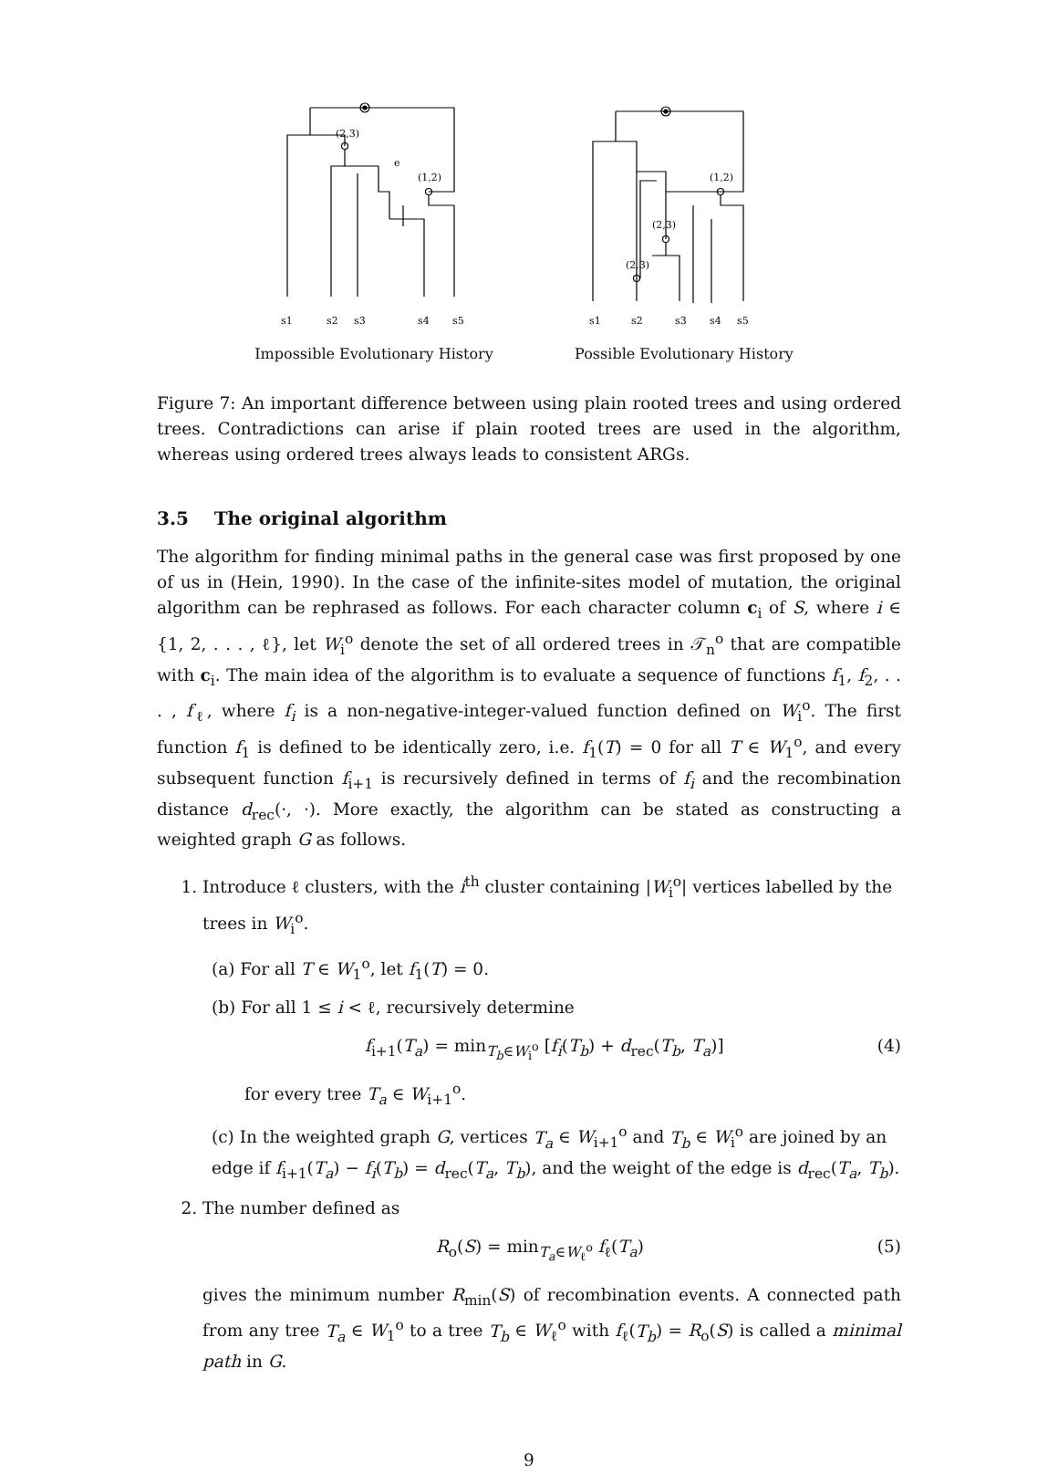(2,3)
(1,2)
e
s1
s2
s3
s4
s5
Impossible Evolutionary History
(1,2)
(2,3)
(2,3)
s1
s2
s3
s4
s5
Possible Evolutionary History
Figure 7: An important difference between using plain rooted trees and using ordered trees. Contradictions can arise if plain rooted trees are used in the algorithm, whereas using ordered trees always leads to consistent ARGs.
3.5 The original algorithm
The algorithm for finding minimal paths in the general case was first proposed by one of us in (Hein, 1990). In the case of the infinite-sites model of mutation, the original algorithm can be rephrased as follows. For each character column c<sub>i</sub> of S, where i ∈ {1, 2, . . . , ℓ}, let W<sub>i</sub><sup>o</sup> denote the set of all ordered trees in 𝒯<sub>n</sub><sup>o</sup> that are compatible with c<sub>i</sub>. The main idea of the algorithm is to evaluate a sequence of functions f<sub>1</sub>, f<sub>2</sub>, . . . , f<sub>ℓ</sub>, where f<sub>i</sub> is a non-negative-integer-valued function defined on W<sub>i</sub><sup>o</sup>. The first function f<sub>1</sub> is defined to be identically zero, i.e. f<sub>1</sub>(T) = 0 for all T ∈ W<sub>1</sub><sup>o</sup>, and every subsequent function f<sub>i+1</sub> is recursively defined in terms of f<sub>i</sub> and the recombination distance d<sub>rec</sub>(·, ·). More exactly, the algorithm can be stated as constructing a weighted graph G as follows.
1. Introduce ℓ clusters, with the i<sup>th</sup> cluster containing |W<sub>i</sub><sup>o</sup>| vertices labelled by the trees in W<sub>i</sub><sup>o</sup>.
(a) For all T ∈ W<sub>1</sub><sup>o</sup>, let f<sub>1</sub>(T) = 0.
(b) For all 1 ≤ i < ℓ, recursively determine
f<sub>i+1</sub>(T<sub>a</sub>) = min<sub>T<sub>b</sub>∈W<sub>i</sub><sup>o</sup></sub> [f<sub>i</sub>(T<sub>b</sub>) + d<sub>rec</sub>(T<sub>b</sub>, T<sub>a</sub>)] (4)
for every tree T<sub>a</sub> ∈ W<sub>i+1</sub><sup>o</sup>.
(c) In the weighted graph G, vertices T<sub>a</sub> ∈ W<sub>i+1</sub><sup>o</sup> and T<sub>b</sub> ∈ W<sub>i</sub><sup>o</sup> are joined by an edge if f<sub>i+1</sub>(T<sub>a</sub>) − f<sub>i</sub>(T<sub>b</sub>) = d<sub>rec</sub>(T<sub>a</sub>, T<sub>b</sub>), and the weight of the edge is d<sub>rec</sub>(T<sub>a</sub>, T<sub>b</sub>).
2. The number defined as
R<sub>o</sub>(S) = min<sub>T<sub>a</sub>∈W<sub>ℓ</sub><sup>o</sup></sub> f<sub>ℓ</sub>(T<sub>a</sub>) (5)
gives the minimum number R<sub>min</sub>(S) of recombination events. A connected path from any tree T<sub>a</sub> ∈ W<sub>1</sub><sup>o</sup> to a tree T<sub>b</sub> ∈ W<sub>ℓ</sub><sup>o</sup> with f<sub>ℓ</sub>(T<sub>b</sub>) = R<sub>o</sub>(S) is called a minimal path in G.
9